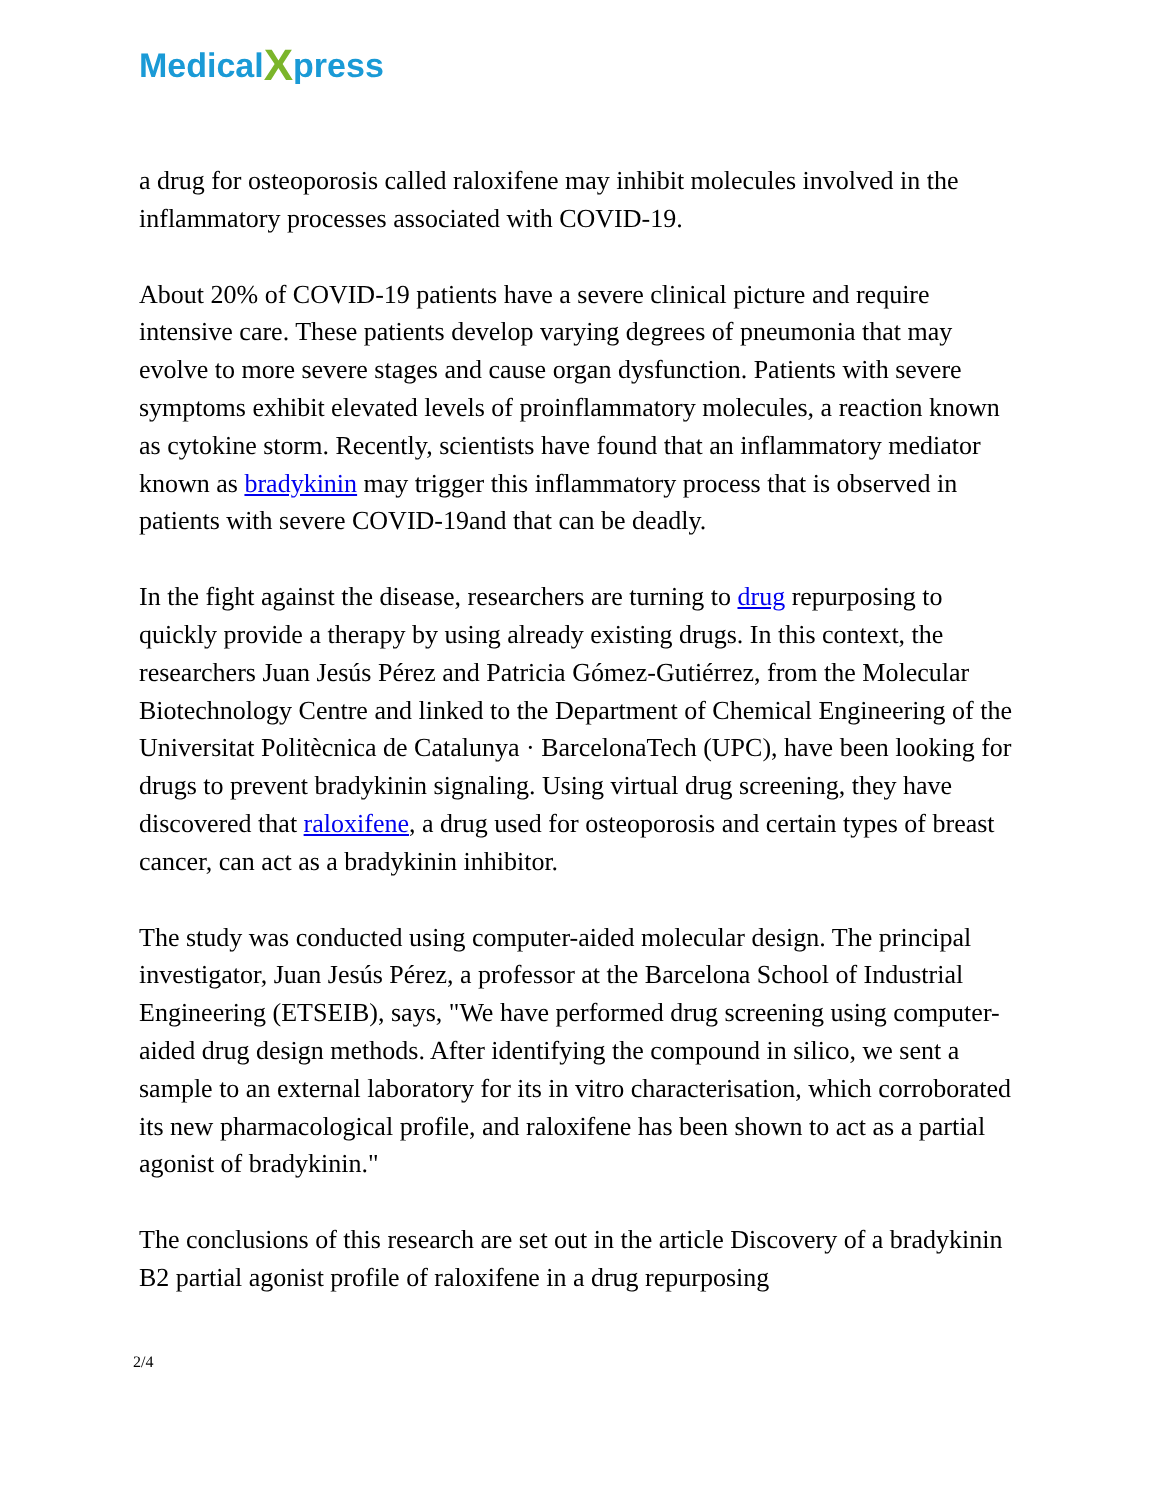Medical X press
a drug for osteoporosis called raloxifene may inhibit molecules involved in the inflammatory processes associated with COVID-19.
About 20% of COVID-19 patients have a severe clinical picture and require intensive care. These patients develop varying degrees of pneumonia that may evolve to more severe stages and cause organ dysfunction. Patients with severe symptoms exhibit elevated levels of proinflammatory molecules, a reaction known as cytokine storm. Recently, scientists have found that an inflammatory mediator known as bradykinin may trigger this inflammatory process that is observed in patients with severe COVID-19and that can be deadly.
In the fight against the disease, researchers are turning to drug repurposing to quickly provide a therapy by using already existing drugs. In this context, the researchers Juan Jesús Pérez and Patricia Gómez-Gutiérrez, from the Molecular Biotechnology Centre and linked to the Department of Chemical Engineering of the Universitat Politècnica de Catalunya · BarcelonaTech (UPC), have been looking for drugs to prevent bradykinin signaling. Using virtual drug screening, they have discovered that raloxifene, a drug used for osteoporosis and certain types of breast cancer, can act as a bradykinin inhibitor.
The study was conducted using computer-aided molecular design. The principal investigator, Juan Jesús Pérez, a professor at the Barcelona School of Industrial Engineering (ETSEIB), says, "We have performed drug screening using computer-aided drug design methods. After identifying the compound in silico, we sent a sample to an external laboratory for its in vitro characterisation, which corroborated its new pharmacological profile, and raloxifene has been shown to act as a partial agonist of bradykinin."
The conclusions of this research are set out in the article Discovery of a bradykinin B2 partial agonist profile of raloxifene in a drug repurposing
2/4